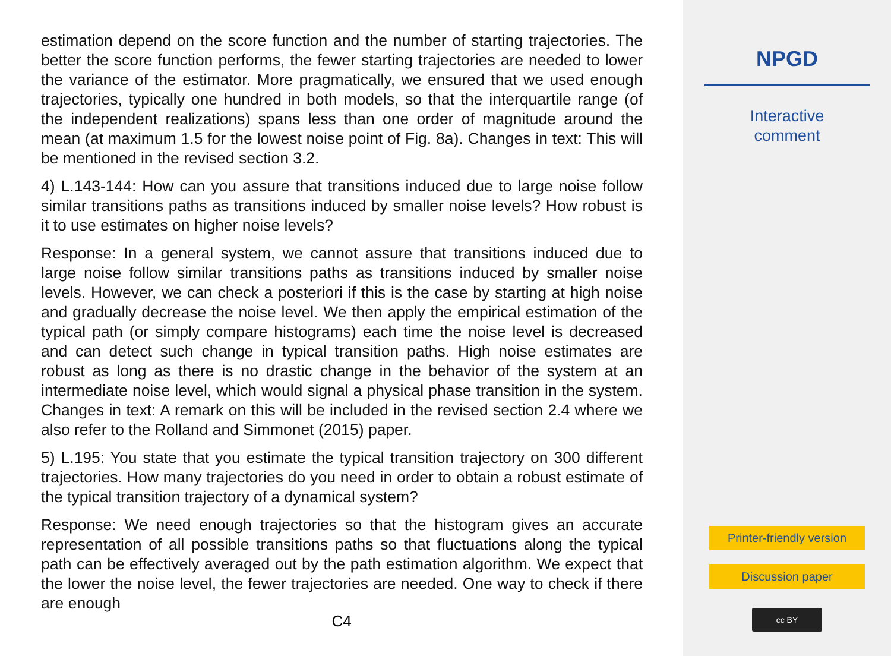estimation depend on the score function and the number of starting trajectories. The better the score function performs, the fewer starting trajectories are needed to lower the variance of the estimator. More pragmatically, we ensured that we used enough trajectories, typically one hundred in both models, so that the interquartile range (of the independent realizations) spans less than one order of magnitude around the mean (at maximum 1.5 for the lowest noise point of Fig. 8a). Changes in text: This will be mentioned in the revised section 3.2.
4) L.143-144: How can you assure that transitions induced due to large noise follow similar transitions paths as transitions induced by smaller noise levels? How robust is it to use estimates on higher noise levels?
Response: In a general system, we cannot assure that transitions induced due to large noise follow similar transitions paths as transitions induced by smaller noise levels. However, we can check a posteriori if this is the case by starting at high noise and gradually decrease the noise level. We then apply the empirical estimation of the typical path (or simply compare histograms) each time the noise level is decreased and can detect such change in typical transition paths. High noise estimates are robust as long as there is no drastic change in the behavior of the system at an intermediate noise level, which would signal a physical phase transition in the system. Changes in text: A remark on this will be included in the revised section 2.4 where we also refer to the Rolland and Simmonet (2015) paper.
5) L.195: You state that you estimate the typical transition trajectory on 300 different trajectories. How many trajectories do you need in order to obtain a robust estimate of the typical transition trajectory of a dynamical system?
Response: We need enough trajectories so that the histogram gives an accurate representation of all possible transitions paths so that fluctuations along the typical path can be effectively averaged out by the path estimation algorithm. We expect that the lower the noise level, the fewer trajectories are needed. One way to check if there are enough
C4
NPGD
Interactive
comment
Printer-friendly version
Discussion paper
cc BY